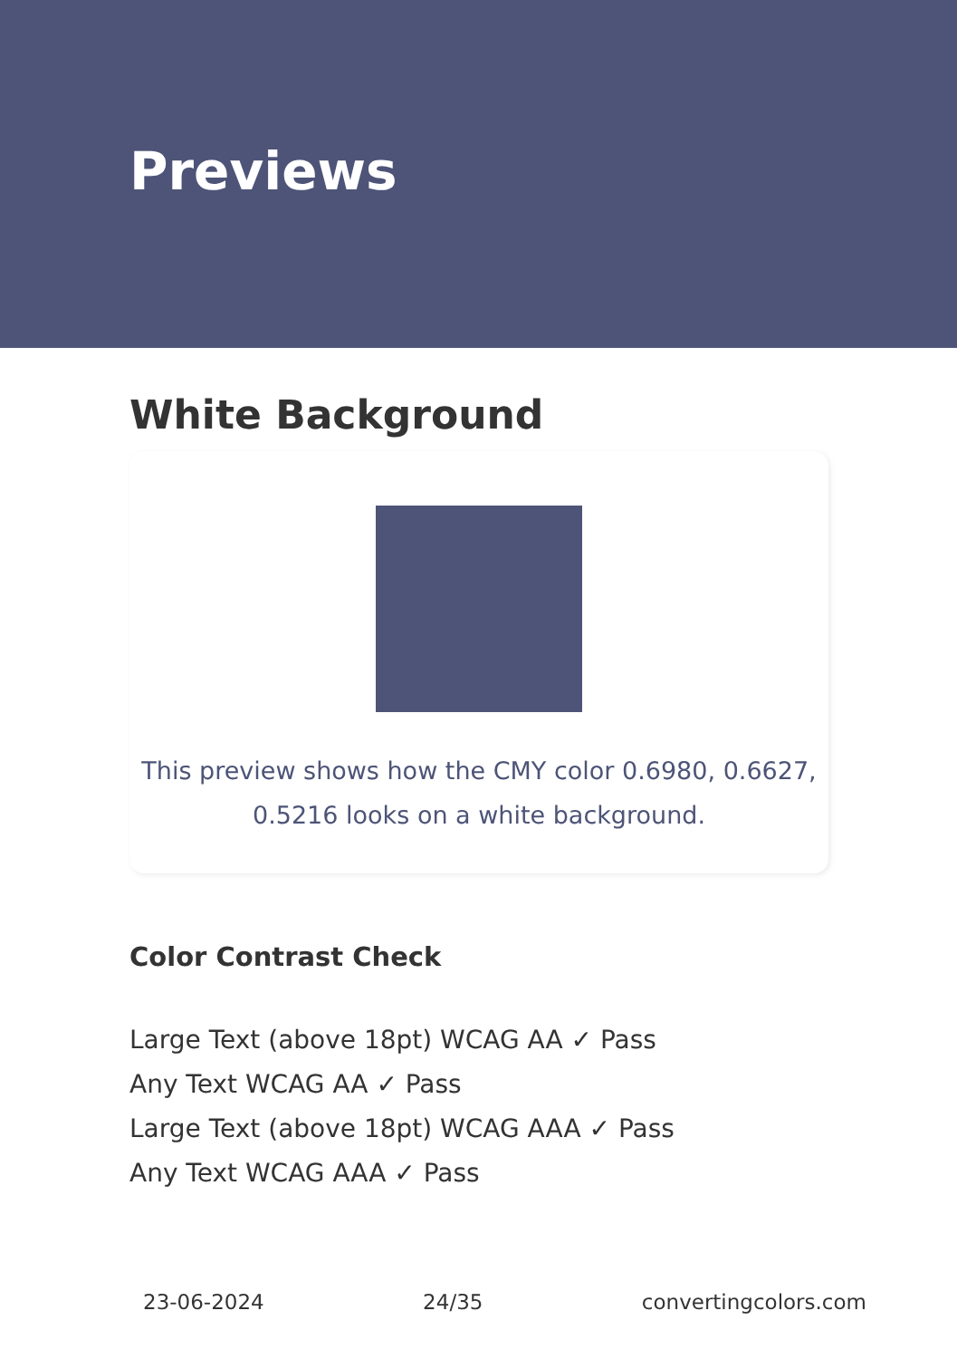Previews
White Background
This preview shows how the CMY color 0.6980, 0.6627, 0.5216 looks on a white background.
Color Contrast Check
Large Text (above 18pt) WCAG AA ✓ Pass
Any Text WCAG AA ✓ Pass
Large Text (above 18pt) WCAG AAA ✓ Pass
Any Text WCAG AAA ✓ Pass
23-06-2024 24/35 convertingcolors.com